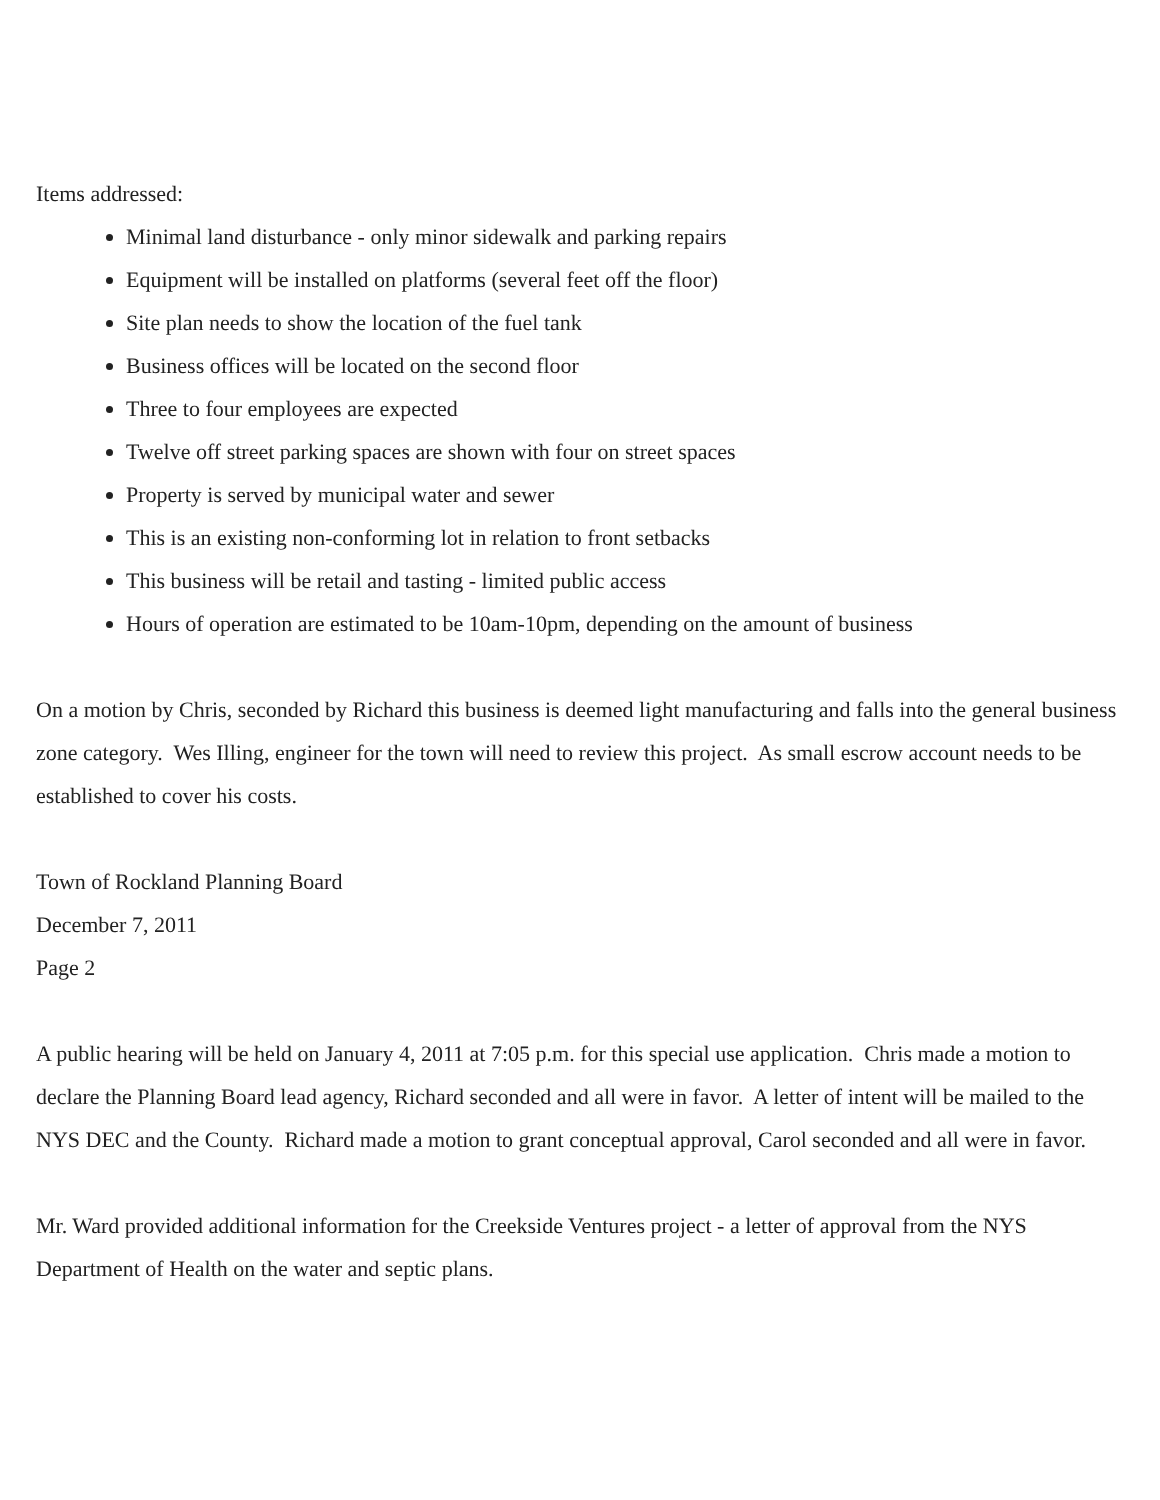Items addressed:
Minimal land disturbance - only minor sidewalk and parking repairs
Equipment will be installed on platforms (several feet off the floor)
Site plan needs to show the location of the fuel tank
Business offices will be located on the second floor
Three to four employees are expected
Twelve off street parking spaces are shown with four on street spaces
Property is served by municipal water and sewer
This is an existing non-conforming lot in relation to front setbacks
This business will be retail and tasting - limited public access
Hours of operation are estimated to be 10am-10pm, depending on the amount of business
On a motion by Chris, seconded by Richard this business is deemed light manufacturing and falls into the general business zone category. Wes Illing, engineer for the town will need to review this project. As small escrow account needs to be established to cover his costs.
Town of Rockland Planning Board
December 7, 2011
Page 2
A public hearing will be held on January 4, 2011 at 7:05 p.m. for this special use application. Chris made a motion to declare the Planning Board lead agency, Richard seconded and all were in favor. A letter of intent will be mailed to the NYS DEC and the County. Richard made a motion to grant conceptual approval, Carol seconded and all were in favor.
Mr. Ward provided additional information for the Creekside Ventures project - a letter of approval from the NYS Department of Health on the water and septic plans.